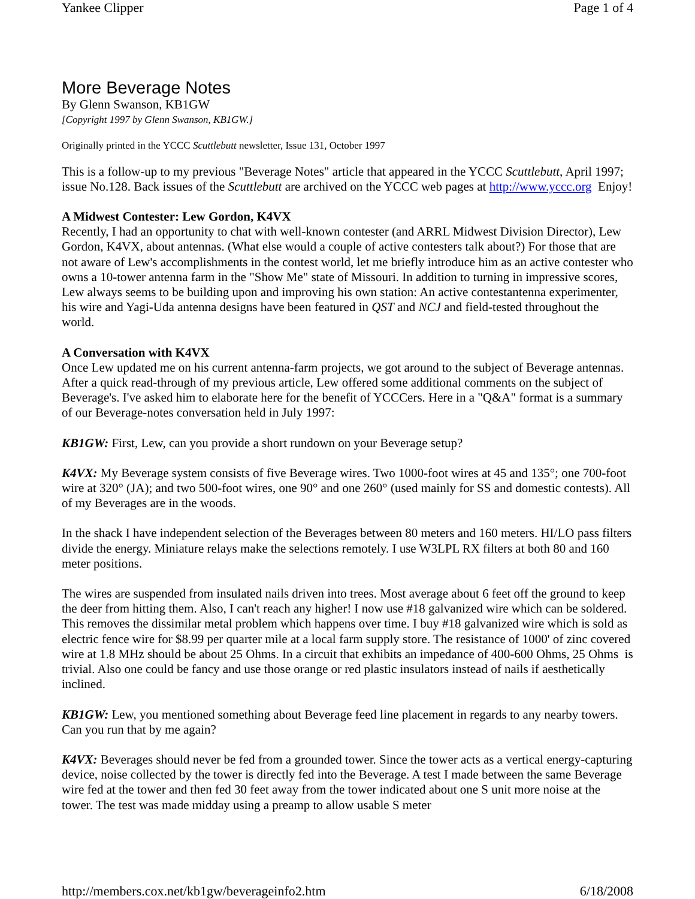Yankee Clipper Page 1 of 4
More Beverage Notes
By Glenn Swanson, KB1GW
[Copyright 1997 by Glenn Swanson, KB1GW.]
Originally printed in the YCCC Scuttlebutt newsletter, Issue 131, October 1997
This is a follow-up to my previous "Beverage Notes" article that appeared in the YCCC Scuttlebutt, April 1997; issue No.128. Back issues of the Scuttlebutt are archived on the YCCC web pages at http://www.yccc.org Enjoy!
A Midwest Contester: Lew Gordon, K4VX
Recently, I had an opportunity to chat with well-known contester (and ARRL Midwest Division Director), Lew Gordon, K4VX, about antennas. (What else would a couple of active contesters talk about?) For those that are not aware of Lew's accomplishments in the contest world, let me briefly introduce him as an active contester who owns a 10-tower antenna farm in the "Show Me" state of Missouri. In addition to turning in impressive scores, Lew always seems to be building upon and improving his own station: An active contestantenna experimenter, his wire and Yagi-Uda antenna designs have been featured in QST and NCJ and field-tested throughout the world.
A Conversation with K4VX
Once Lew updated me on his current antenna-farm projects, we got around to the subject of Beverage antennas. After a quick read-through of my previous article, Lew offered some additional comments on the subject of Beverage's. I've asked him to elaborate here for the benefit of YCCCers. Here in a "Q&A" format is a summary of our Beverage-notes conversation held in July 1997:
KB1GW: First, Lew, can you provide a short rundown on your Beverage setup?
K4VX: My Beverage system consists of five Beverage wires. Two 1000-foot wires at 45 and 135°; one 700-foot wire at 320° (JA); and two 500-foot wires, one 90° and one 260° (used mainly for SS and domestic contests). All of my Beverages are in the woods.
In the shack I have independent selection of the Beverages between 80 meters and 160 meters. HI/LO pass filters divide the energy. Miniature relays make the selections remotely. I use W3LPL RX filters at both 80 and 160 meter positions.
The wires are suspended from insulated nails driven into trees. Most average about 6 feet off the ground to keep the deer from hitting them. Also, I can't reach any higher! I now use #18 galvanized wire which can be soldered. This removes the dissimilar metal problem which happens over time. I buy #18 galvanized wire which is sold as electric fence wire for $8.99 per quarter mile at a local farm supply store. The resistance of 1000' of zinc covered wire at 1.8 MHz should be about 25 Ohms. In a circuit that exhibits an impedance of 400-600 Ohms, 25 Ohms is trivial. Also one could be fancy and use those orange or red plastic insulators instead of nails if aesthetically inclined.
KB1GW: Lew, you mentioned something about Beverage feed line placement in regards to any nearby towers. Can you run that by me again?
K4VX: Beverages should never be fed from a grounded tower. Since the tower acts as a vertical energy-capturing device, noise collected by the tower is directly fed into the Beverage. A test I made between the same Beverage wire fed at the tower and then fed 30 feet away from the tower indicated about one S unit more noise at the tower. The test was made midday using a preamp to allow usable S meter
http://members.cox.net/kb1gw/beverageinfo2.htm 6/18/2008